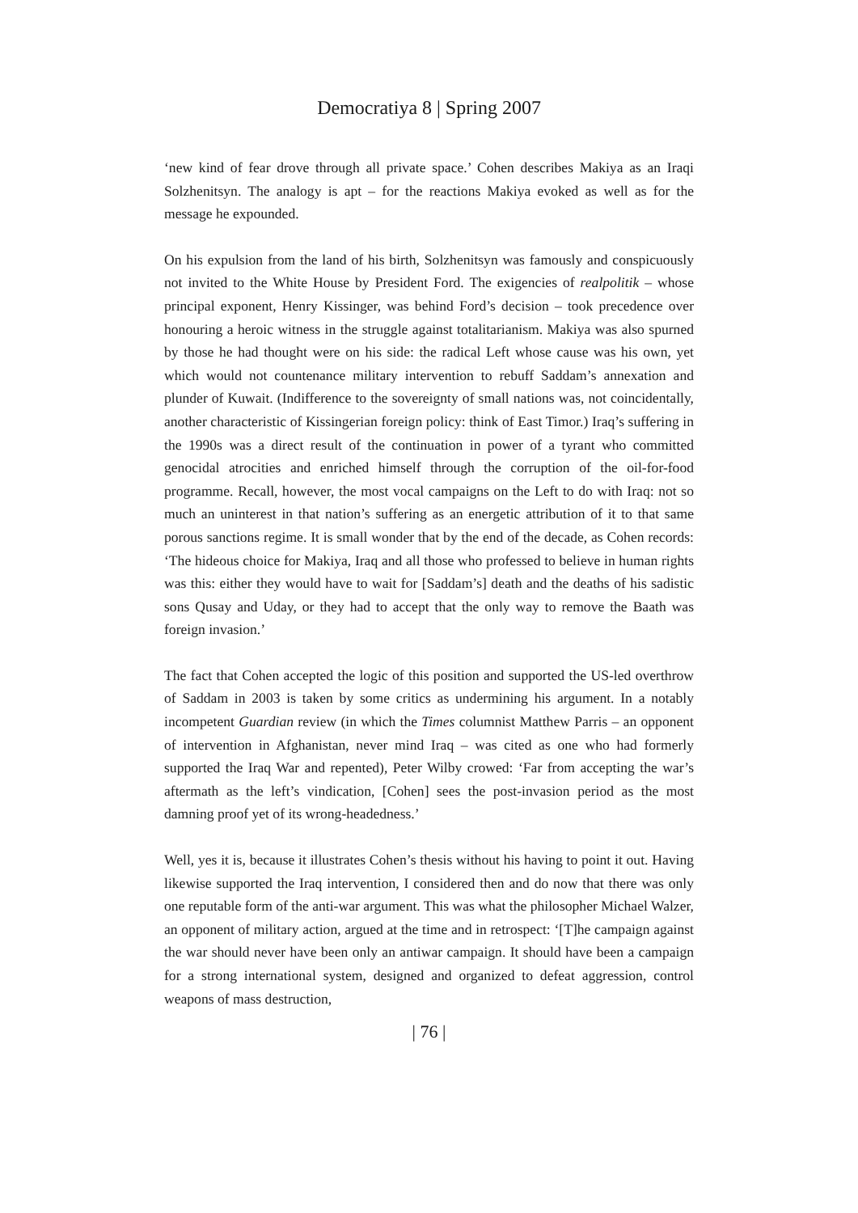Democratiya 8 | Spring 2007
‘new kind of fear drove through all private space.’ Cohen describes Makiya as an Iraqi Solzhenitsyn. The analogy is apt – for the reactions Makiya evoked as well as for the message he expounded.
On his expulsion from the land of his birth, Solzhenitsyn was famously and conspicuously not invited to the White House by President Ford. The exigencies of realpolitik – whose principal exponent, Henry Kissinger, was behind Ford’s decision – took precedence over honouring a heroic witness in the struggle against totalitarianism. Makiya was also spurned by those he had thought were on his side: the radical Left whose cause was his own, yet which would not countenance military intervention to rebuff Saddam’s annexation and plunder of Kuwait. (Indifference to the sovereignty of small nations was, not coincidentally, another characteristic of Kissingerian foreign policy: think of East Timor.) Iraq’s suffering in the 1990s was a direct result of the continuation in power of a tyrant who committed genocidal atrocities and enriched himself through the corruption of the oil-for-food programme. Recall, however, the most vocal campaigns on the Left to do with Iraq: not so much an uninterest in that nation’s suffering as an energetic attribution of it to that same porous sanctions regime. It is small wonder that by the end of the decade, as Cohen records: ‘The hideous choice for Makiya, Iraq and all those who professed to believe in human rights was this: either they would have to wait for [Saddam’s] death and the deaths of his sadistic sons Qusay and Uday, or they had to accept that the only way to remove the Baath was foreign invasion.’
The fact that Cohen accepted the logic of this position and supported the US-led overthrow of Saddam in 2003 is taken by some critics as undermining his argument. In a notably incompetent Guardian review (in which the Times columnist Matthew Parris – an opponent of intervention in Afghanistan, never mind Iraq – was cited as one who had formerly supported the Iraq War and repented), Peter Wilby crowed: ‘Far from accepting the war’s aftermath as the left’s vindication, [Cohen] sees the post-invasion period as the most damning proof yet of its wrong-headedness.’
Well, yes it is, because it illustrates Cohen’s thesis without his having to point it out. Having likewise supported the Iraq intervention, I considered then and do now that there was only one reputable form of the anti-war argument. This was what the philosopher Michael Walzer, an opponent of military action, argued at the time and in retrospect: ‘[T]he campaign against the war should never have been only an antiwar campaign. It should have been a campaign for a strong international system, designed and organized to defeat aggression, control weapons of mass destruction,
| 76 |